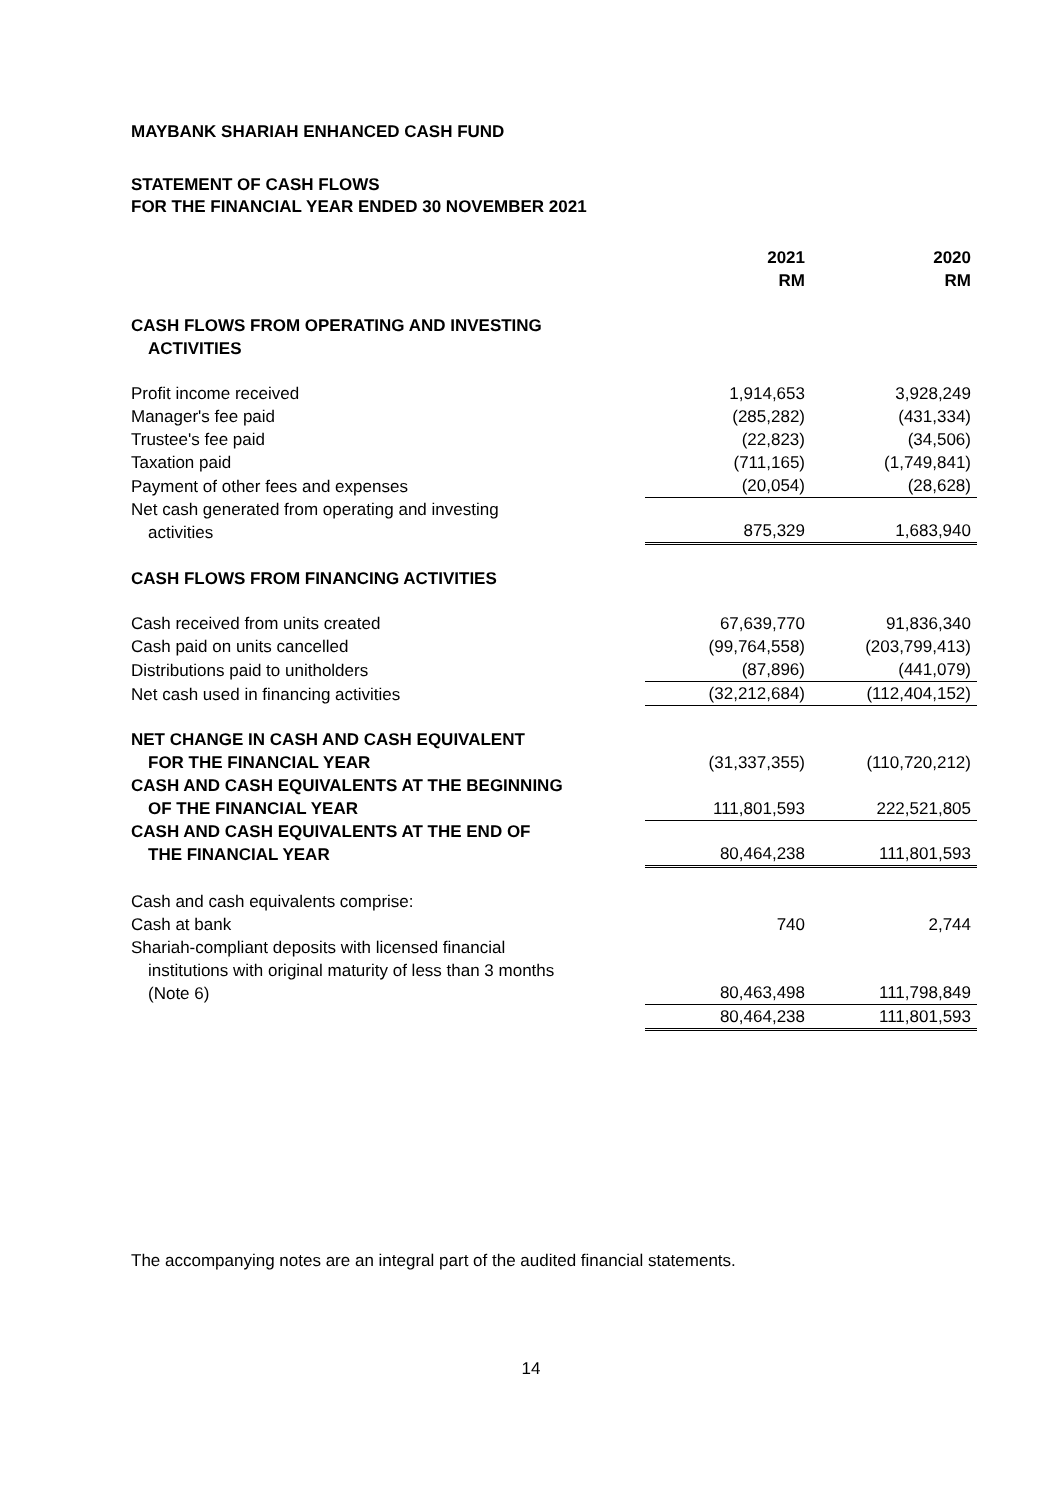MAYBANK SHARIAH ENHANCED CASH FUND
STATEMENT OF CASH FLOWS
FOR THE FINANCIAL YEAR ENDED 30 NOVEMBER 2021
| | 2021 RM | 2020 RM |
| --- | --- | --- |
| CASH FLOWS FROM OPERATING AND INVESTING ACTIVITIES | | |
| Profit income received | 1,914,653 | 3,928,249 |
| Manager's fee paid | (285,282) | (431,334) |
| Trustee's fee paid | (22,823) | (34,506) |
| Taxation paid | (711,165) | (1,749,841) |
| Payment of other fees and expenses | (20,054) | (28,628) |
| Net cash generated from operating and investing activities | 875,329 | 1,683,940 |
| CASH FLOWS FROM FINANCING ACTIVITIES | | |
| Cash received from units created | 67,639,770 | 91,836,340 |
| Cash paid on units cancelled | (99,764,558) | (203,799,413) |
| Distributions paid to unitholders | (87,896) | (441,079) |
| Net cash used in financing activities | (32,212,684) | (112,404,152) |
| NET CHANGE IN CASH AND CASH EQUIVALENT FOR THE FINANCIAL YEAR | (31,337,355) | (110,720,212) |
| CASH AND CASH EQUIVALENTS AT THE BEGINNING OF THE FINANCIAL YEAR | 111,801,593 | 222,521,805 |
| CASH AND CASH EQUIVALENTS AT THE END OF THE FINANCIAL YEAR | 80,464,238 | 111,801,593 |
| Cash and cash equivalents comprise: | | |
| Cash at bank | 740 | 2,744 |
| Shariah-compliant deposits with licensed financial institutions with original maturity of less than 3 months (Note 6) | 80,463,498 | 111,798,849 |
| | 80,464,238 | 111,801,593 |
The accompanying notes are an integral part of the audited financial statements.
14